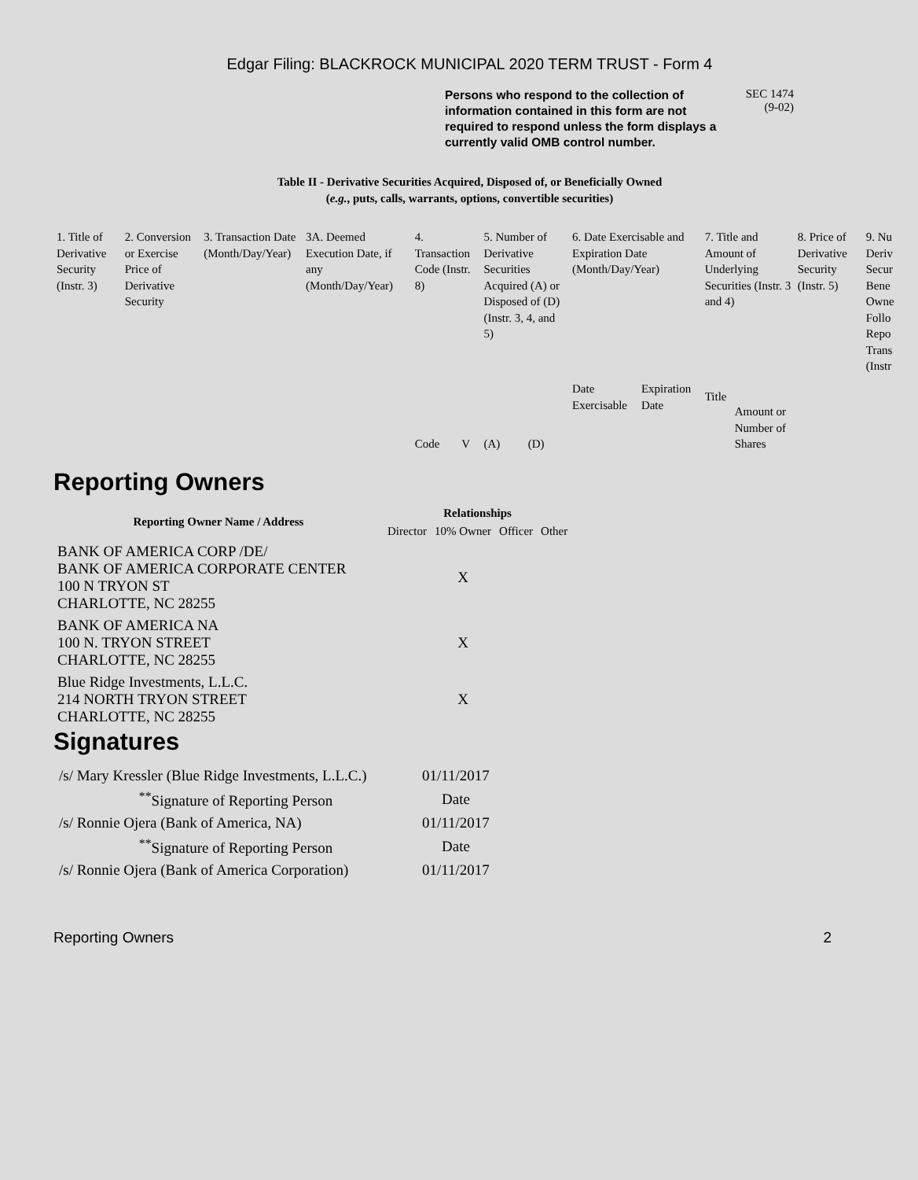Edgar Filing: BLACKROCK MUNICIPAL 2020 TERM TRUST - Form 4
Persons who respond to the collection of information contained in this form are not required to respond unless the form displays a currently valid OMB control number.
SEC 1474
(9-02)
Table II - Derivative Securities Acquired, Disposed of, or Beneficially Owned
(e.g., puts, calls, warrants, options, convertible securities)
| 1. Title of Derivative Security (Instr. 3) | 2. Conversion or Exercise Price of Derivative Security | 3. Transaction Date (Month/Day/Year) | 3A. Deemed Execution Date, if any (Month/Day/Year) | 4. Transaction Code (Instr. 8) | | 5. Number of Derivative Securities Acquired (A) or Disposed of (D) (Instr. 3, 4, and 5) | | 6. Date Exercisable and Expiration Date (Month/Day/Year) | | 7. Title and Amount of Underlying Securities (Instr. 3 and 4) | | 8. Price of Derivative Security (Instr. 5) | 9. Nu Deriv Secur Bene Owne Follo Repo Trans (Instr |
| --- | --- | --- | --- | --- | --- | --- | --- | --- | --- | --- | --- | --- | --- |
| | | | | Code | V | (A) | (D) | Date Exercisable | Expiration Date | Title | Amount or Number of Shares | | |
Reporting Owners
| Reporting Owner Name / Address | Relationships | | | |
| --- | --- | --- | --- | --- |
| | Director | 10% Owner | Officer | Other |
| BANK OF AMERICA CORP /DE/ BANK OF AMERICA CORPORATE CENTER 100 N TRYON ST CHARLOTTE, NC 28255 | | X | | |
| BANK OF AMERICA NA 100 N. TRYON STREET CHARLOTTE, NC 28255 | | X | | |
| Blue Ridge Investments, L.L.C. 214 NORTH TRYON STREET CHARLOTTE, NC 28255 | | X | | |
Signatures
| /s/ Mary Kressler (Blue Ridge Investments, L.L.C.) | 01/11/2017 |
| <sup>**</sup> Signature of Reporting Person | Date |
| /s/ Ronnie Ojera (Bank of America, NA) | 01/11/2017 |
| <sup>**</sup> Signature of Reporting Person | Date |
| /s/ Ronnie Ojera (Bank of America Corporation) | 01/11/2017 |
Reporting Owners 2